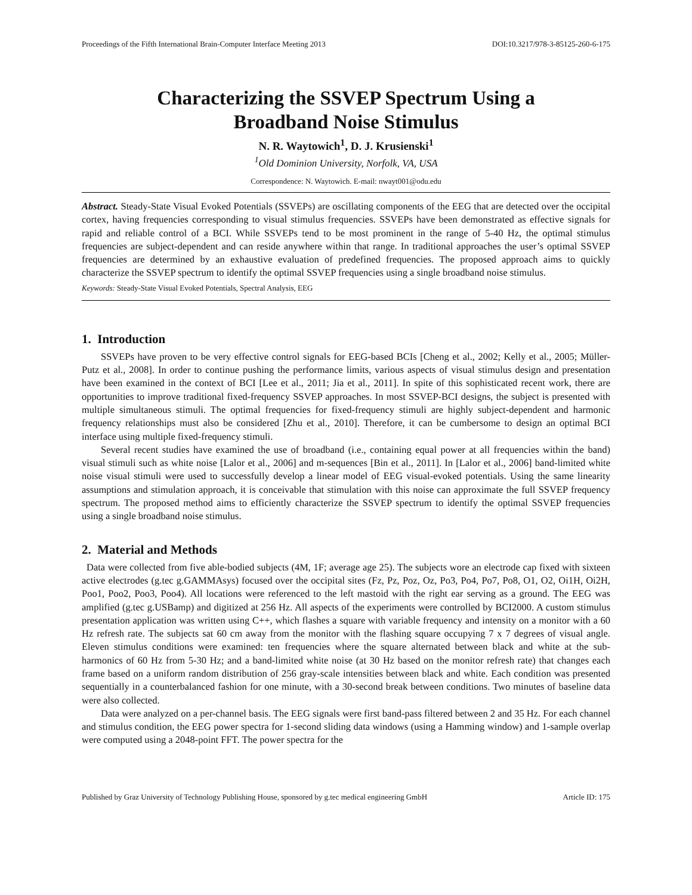Proceedings of the Fifth International Brain-Computer Interface Meeting 2013 DOI:10.3217/978-3-85125-260-6-175
Characterizing the SSVEP Spectrum Using a
Broadband Noise Stimulus
N. R. Waytowich<sup>1</sup>, D. J. Krusienski<sup>1</sup>
<sup>1</sup> Old Dominion University, Norfolk, VA, USA
Correspondence: N. Waytowich. E-mail: nwayt001@odu.edu
Abstract. Steady-State Visual Evoked Potentials (SSVEPs) are oscillating components of the EEG that are detected over the occipital cortex, having frequencies corresponding to visual stimulus frequencies. SSVEPs have been demonstrated as effective signals for rapid and reliable control of a BCI. While SSVEPs tend to be most prominent in the range of 5-40 Hz, the optimal stimulus frequencies are subject-dependent and can reside anywhere within that range. In traditional approaches the user’s optimal SSVEP frequencies are determined by an exhaustive evaluation of predefined frequencies. The proposed approach aims to quickly characterize the SSVEP spectrum to identify the optimal SSVEP frequencies using a single broadband noise stimulus.
Keywords: Steady-State Visual Evoked Potentials, Spectral Analysis, EEG
1. Introduction
SSVEPs have proven to be very effective control signals for EEG-based BCIs [Cheng et al., 2002; Kelly et al., 2005; Müller-Putz et al., 2008]. In order to continue pushing the performance limits, various aspects of visual stimulus design and presentation have been examined in the context of BCI [Lee et al., 2011; Jia et al., 2011]. In spite of this sophisticated recent work, there are opportunities to improve traditional fixed-frequency SSVEP approaches. In most SSVEP-BCI designs, the subject is presented with multiple simultaneous stimuli. The optimal frequencies for fixed-frequency stimuli are highly subject-dependent and harmonic frequency relationships must also be considered [Zhu et al., 2010]. Therefore, it can be cumbersome to design an optimal BCI interface using multiple fixed-frequency stimuli.
Several recent studies have examined the use of broadband (i.e., containing equal power at all frequencies within the band) visual stimuli such as white noise [Lalor et al., 2006] and m-sequences [Bin et al., 2011]. In [Lalor et al., 2006] band-limited white noise visual stimuli were used to successfully develop a linear model of EEG visual-evoked potentials. Using the same linearity assumptions and stimulation approach, it is conceivable that stimulation with this noise can approximate the full SSVEP frequency spectrum. The proposed method aims to efficiently characterize the SSVEP spectrum to identify the optimal SSVEP frequencies using a single broadband noise stimulus.
2. Material and Methods
Data were collected from five able-bodied subjects (4M, 1F; average age 25). The subjects wore an electrode cap fixed with sixteen active electrodes (g.tec g.GAMMAsys) focused over the occipital sites (Fz, Pz, Poz, Oz, Po3, Po4, Po7, Po8, O1, O2, Oi1H, Oi2H, Poo1, Poo2, Poo3, Poo4). All locations were referenced to the left mastoid with the right ear serving as a ground. The EEG was amplified (g.tec g.USBamp) and digitized at 256 Hz. All aspects of the experiments were controlled by BCI2000. A custom stimulus presentation application was written using C++, which flashes a square with variable frequency and intensity on a monitor with a 60 Hz refresh rate. The subjects sat 60 cm away from the monitor with the flashing square occupying 7 x 7 degrees of visual angle. Eleven stimulus conditions were examined: ten frequencies where the square alternated between black and white at the sub-harmonics of 60 Hz from 5-30 Hz; and a band-limited white noise (at 30 Hz based on the monitor refresh rate) that changes each frame based on a uniform random distribution of 256 gray-scale intensities between black and white. Each condition was presented sequentially in a counterbalanced fashion for one minute, with a 30-second break between conditions. Two minutes of baseline data were also collected.
Data were analyzed on a per-channel basis. The EEG signals were first band-pass filtered between 2 and 35 Hz. For each channel and stimulus condition, the EEG power spectra for 1-second sliding data windows (using a Hamming window) and 1-sample overlap were computed using a 2048-point FFT. The power spectra for the
Published by Graz University of Technology Publishing House, sponsored by g.tec medical engineering GmbH Article ID: 175